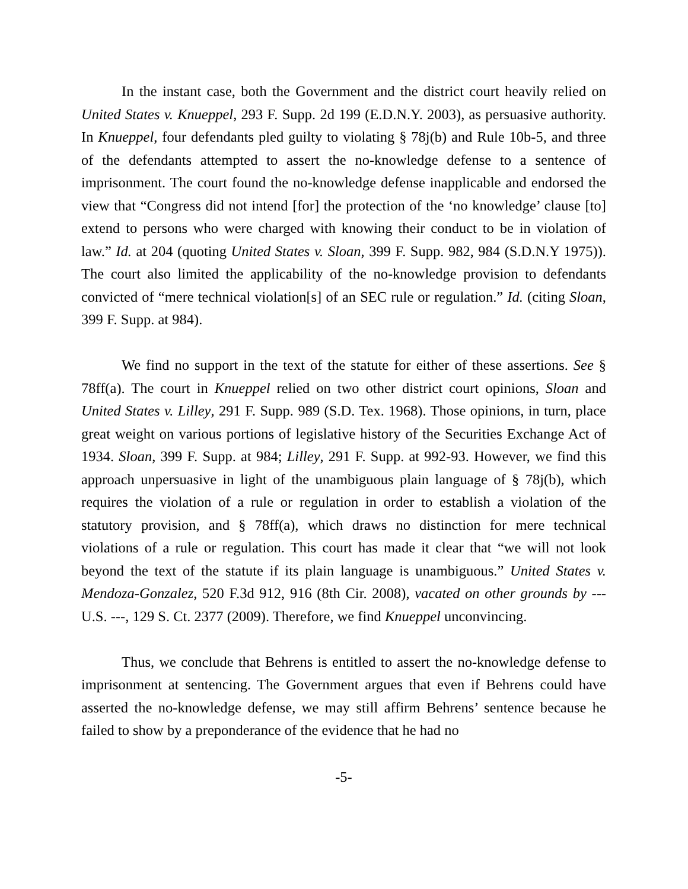In the instant case, both the Government and the district court heavily relied on United States v. Knueppel, 293 F. Supp. 2d 199 (E.D.N.Y. 2003), as persuasive authority. In Knueppel, four defendants pled guilty to violating § 78j(b) and Rule 10b-5, and three of the defendants attempted to assert the no-knowledge defense to a sentence of imprisonment. The court found the no-knowledge defense inapplicable and endorsed the view that “Congress did not intend [for] the protection of the ‘no knowledge’ clause [to] extend to persons who were charged with knowing their conduct to be in violation of law.” Id. at 204 (quoting United States v. Sloan, 399 F. Supp. 982, 984 (S.D.N.Y 1975)). The court also limited the applicability of the no-knowledge provision to defendants convicted of “mere technical violation[s] of an SEC rule or regulation.” Id. (citing Sloan, 399 F. Supp. at 984).
We find no support in the text of the statute for either of these assertions. See § 78ff(a). The court in Knueppel relied on two other district court opinions, Sloan and United States v. Lilley, 291 F. Supp. 989 (S.D. Tex. 1968). Those opinions, in turn, place great weight on various portions of legislative history of the Securities Exchange Act of 1934. Sloan, 399 F. Supp. at 984; Lilley, 291 F. Supp. at 992-93. However, we find this approach unpersuasive in light of the unambiguous plain language of § 78j(b), which requires the violation of a rule or regulation in order to establish a violation of the statutory provision, and § 78ff(a), which draws no distinction for mere technical violations of a rule or regulation. This court has made it clear that “we will not look beyond the text of the statute if its plain language is unambiguous.” United States v. Mendoza-Gonzalez, 520 F.3d 912, 916 (8th Cir. 2008), vacated on other grounds by --- U.S. ---, 129 S. Ct. 2377 (2009). Therefore, we find Knueppel unconvincing.
Thus, we conclude that Behrens is entitled to assert the no-knowledge defense to imprisonment at sentencing. The Government argues that even if Behrens could have asserted the no-knowledge defense, we may still affirm Behrens’ sentence because he failed to show by a preponderance of the evidence that he had no
-5-